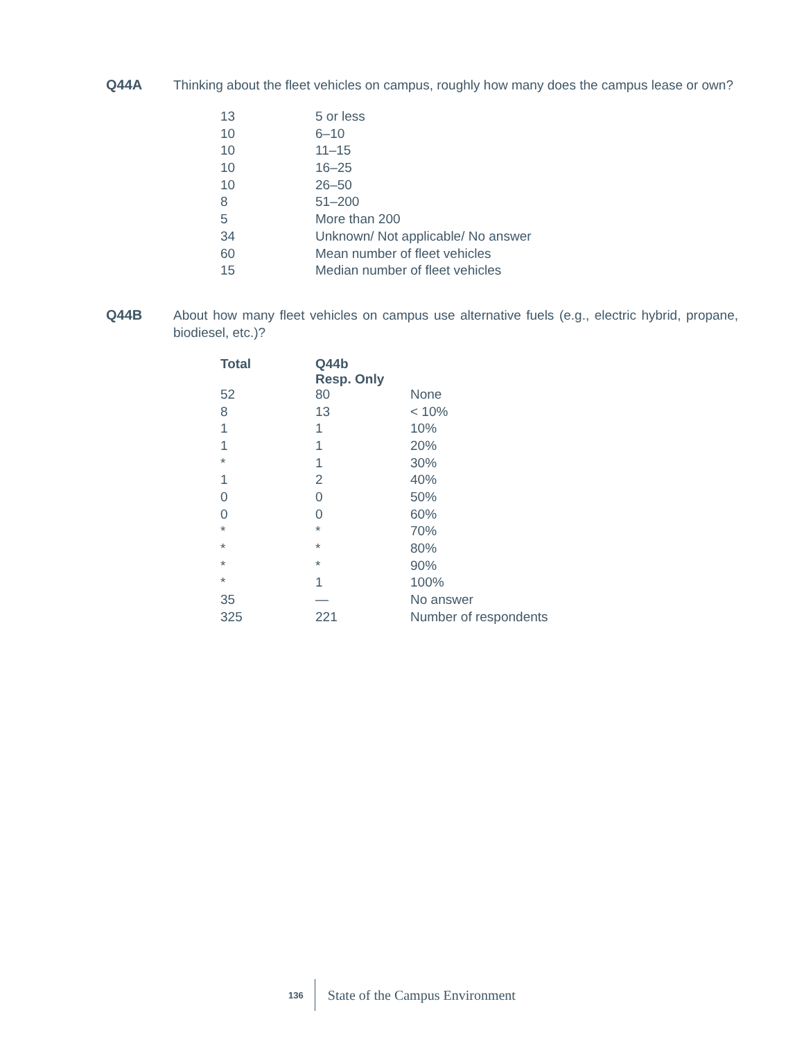Q44A Thinking about the fleet vehicles on campus, roughly how many does the campus lease or own?
| 13 | 5 or less |
| 10 | 6–10 |
| 10 | 11–15 |
| 10 | 16–25 |
| 10 | 26–50 |
| 8 | 51–200 |
| 5 | More than 200 |
| 34 | Unknown/ Not applicable/ No answer |
| 60 | Mean number of fleet vehicles |
| 15 | Median number of fleet vehicles |
Q44B About how many fleet vehicles on campus use alternative fuels (e.g., electric hybrid, propane, biodiesel, etc.)?
| Total | Q44b Resp. Only | |
| --- | --- | --- |
| 52 | 80 | None |
| 8 | 13 | < 10% |
| 1 | 1 | 10% |
| 1 | 1 | 20% |
| * | 1 | 30% |
| 1 | 2 | 40% |
| 0 | 0 | 50% |
| 0 | 0 | 60% |
| * | * | 70% |
| * | * | 80% |
| * | * | 90% |
| * | 1 | 100% |
| 35 | — | No answer |
| 325 | 221 | Number of respondents |
136 State of the Campus Environment